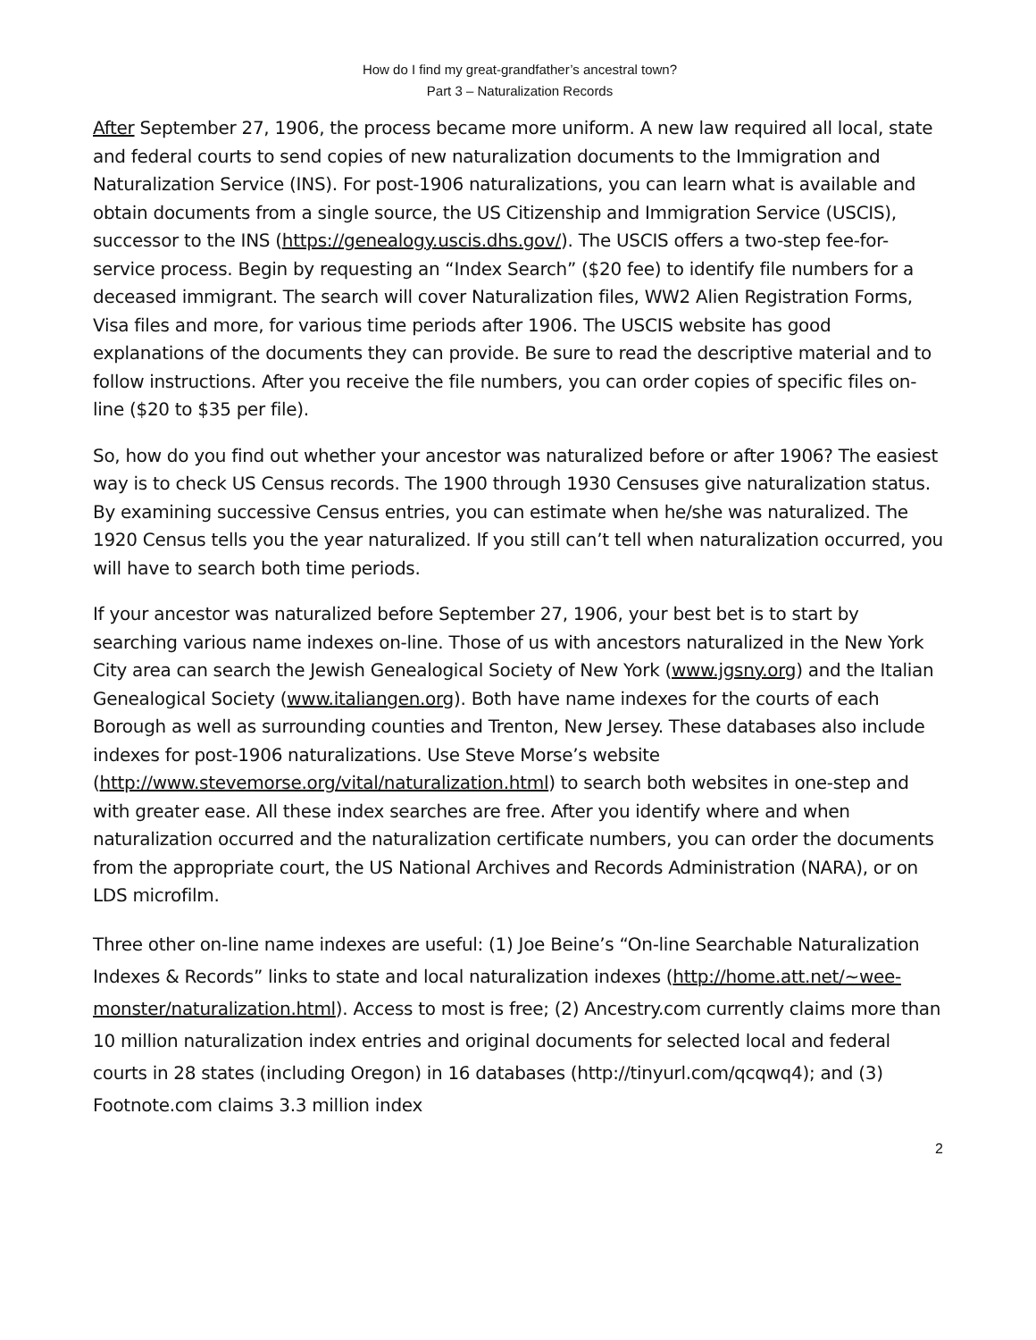How do I find my great-grandfather’s ancestral town?
Part 3 – Naturalization Records
After September 27, 1906, the process became more uniform. A new law required all local, state and federal courts to send copies of new naturalization documents to the Immigration and Naturalization Service (INS). For post-1906 naturalizations, you can learn what is available and obtain documents from a single source, the US Citizenship and Immigration Service (USCIS), successor to the INS (https://genealogy.uscis.dhs.gov/). The USCIS offers a two-step fee-for-service process. Begin by requesting an “Index Search” ($20 fee) to identify file numbers for a deceased immigrant. The search will cover Naturalization files, WW2 Alien Registration Forms, Visa files and more, for various time periods after 1906. The USCIS website has good explanations of the documents they can provide. Be sure to read the descriptive material and to follow instructions. After you receive the file numbers, you can order copies of specific files on-line ($20 to $35 per file).
So, how do you find out whether your ancestor was naturalized before or after 1906? The easiest way is to check US Census records. The 1900 through 1930 Censuses give naturalization status. By examining successive Census entries, you can estimate when he/she was naturalized. The 1920 Census tells you the year naturalized. If you still can’t tell when naturalization occurred, you will have to search both time periods.
If your ancestor was naturalized before September 27, 1906, your best bet is to start by searching various name indexes on-line. Those of us with ancestors naturalized in the New York City area can search the Jewish Genealogical Society of New York (www.jgsny.org) and the Italian Genealogical Society (www.italiangen.org). Both have name indexes for the courts of each Borough as well as surrounding counties and Trenton, New Jersey. These databases also include indexes for post-1906 naturalizations. Use Steve Morse’s website (http://www.stevemorse.org/vital/naturalization.html) to search both websites in one-step and with greater ease. All these index searches are free. After you identify where and when naturalization occurred and the naturalization certificate numbers, you can order the documents from the appropriate court, the US National Archives and Records Administration (NARA), or on LDS microfilm.
Three other on-line name indexes are useful: (1) Joe Beine’s “On-line Searchable Naturalization Indexes & Records” links to state and local naturalization indexes (http://home.att.net/~wee-monster/naturalization.html). Access to most is free; (2) Ancestry.com currently claims more than 10 million naturalization index entries and original documents for selected local and federal courts in 28 states (including Oregon) in 16 databases (http://tinyurl.com/qcqwq4); and (3) Footnote.com claims 3.3 million index
2